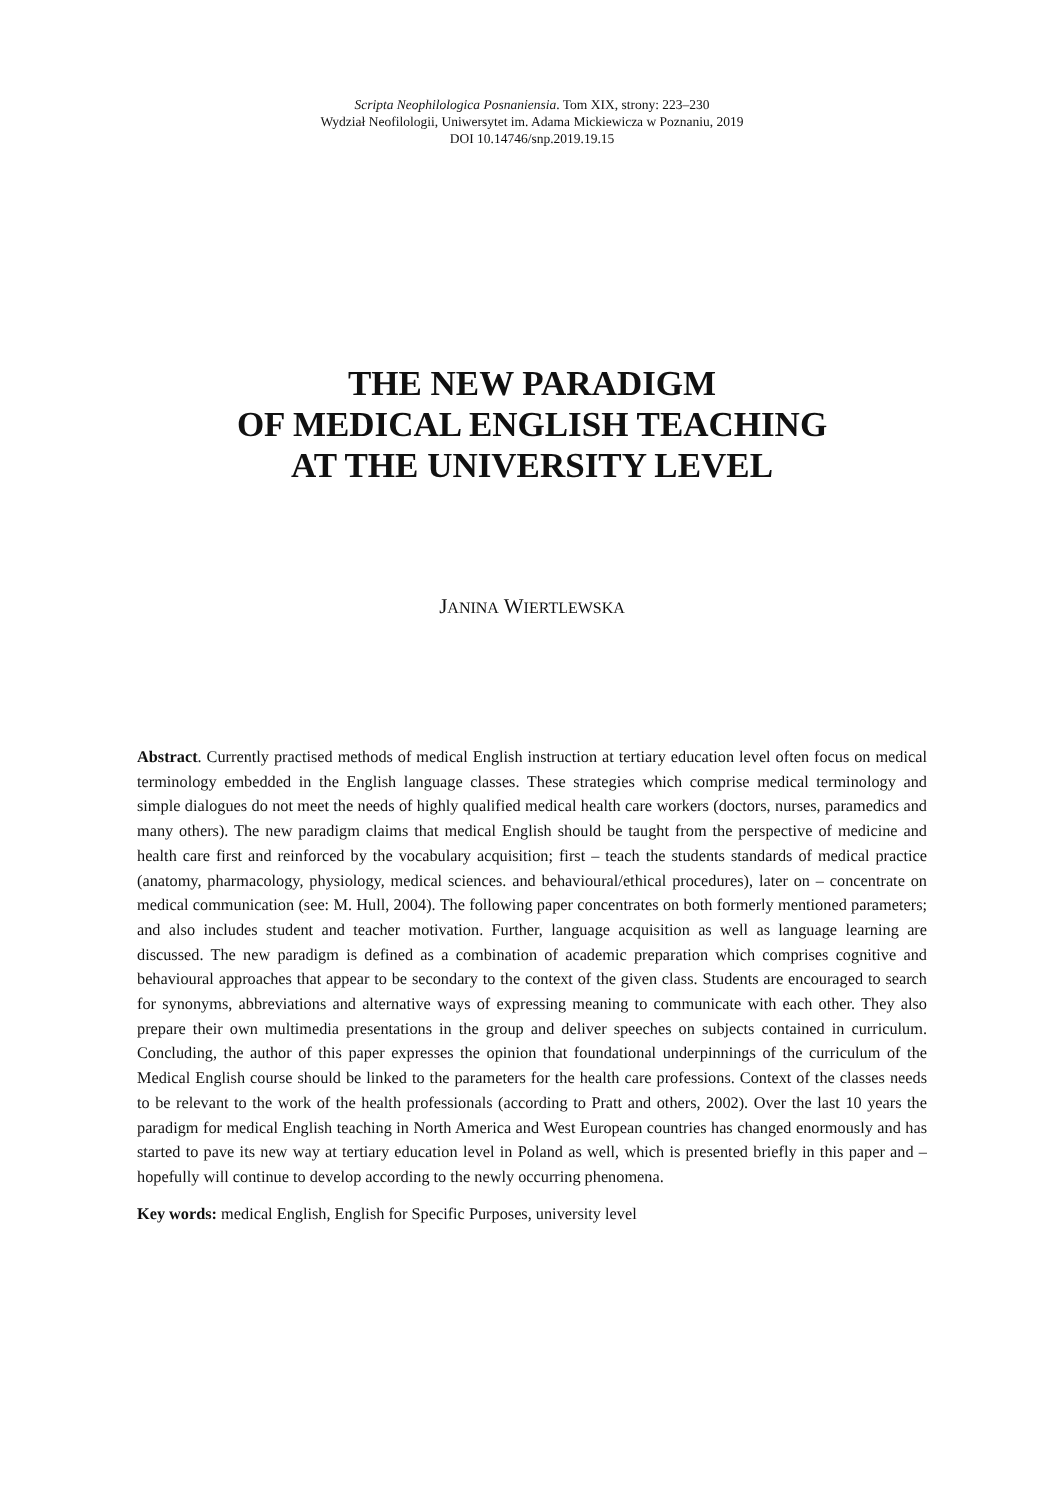Scripta Neophilologica Posnaniensia. Tom XIX, strony: 223–230
Wydział Neofilologii, Uniwersytet im. Adama Mickiewicza w Poznaniu, 2019
DOI 10.14746/snp.2019.19.15
THE NEW PARADIGM
OF MEDICAL ENGLISH TEACHING
AT THE UNIVERSITY LEVEL
JANINA WIERTLEWSKA
Abstract. Currently practised methods of medical English instruction at tertiary education level often focus on medical terminology embedded in the English language classes. These strategies which comprise medical terminology and simple dialogues do not meet the needs of highly qualified medical health care workers (doctors, nurses, paramedics and many others). The new paradigm claims that medical English should be taught from the perspective of medicine and health care first and reinforced by the vocabulary acquisition; first – teach the students standards of medical practice (anatomy, pharmacology, physiology, medical sciences. and behavioural/ethical procedures), later on – concentrate on medical communication (see: M. Hull, 2004). The following paper concentrates on both formerly mentioned parameters; and also includes student and teacher motivation. Further, language acquisition as well as language learning are discussed. The new paradigm is defined as a combination of academic preparation which comprises cognitive and behavioural approaches that appear to be secondary to the context of the given class. Students are encouraged to search for synonyms, abbreviations and alternative ways of expressing meaning to communicate with each other. They also prepare their own multimedia presentations in the group and deliver speeches on subjects contained in curriculum. Concluding, the author of this paper expresses the opinion that foundational underpinnings of the curriculum of the Medical English course should be linked to the parameters for the health care professions. Context of the classes needs to be relevant to the work of the health professionals (according to Pratt and others, 2002). Over the last 10 years the paradigm for medical English teaching in North America and West European countries has changed enormously and has started to pave its new way at tertiary education level in Poland as well, which is presented briefly in this paper and – hopefully will continue to develop according to the newly occurring phenomena.
Key words: medical English, English for Specific Purposes, university level